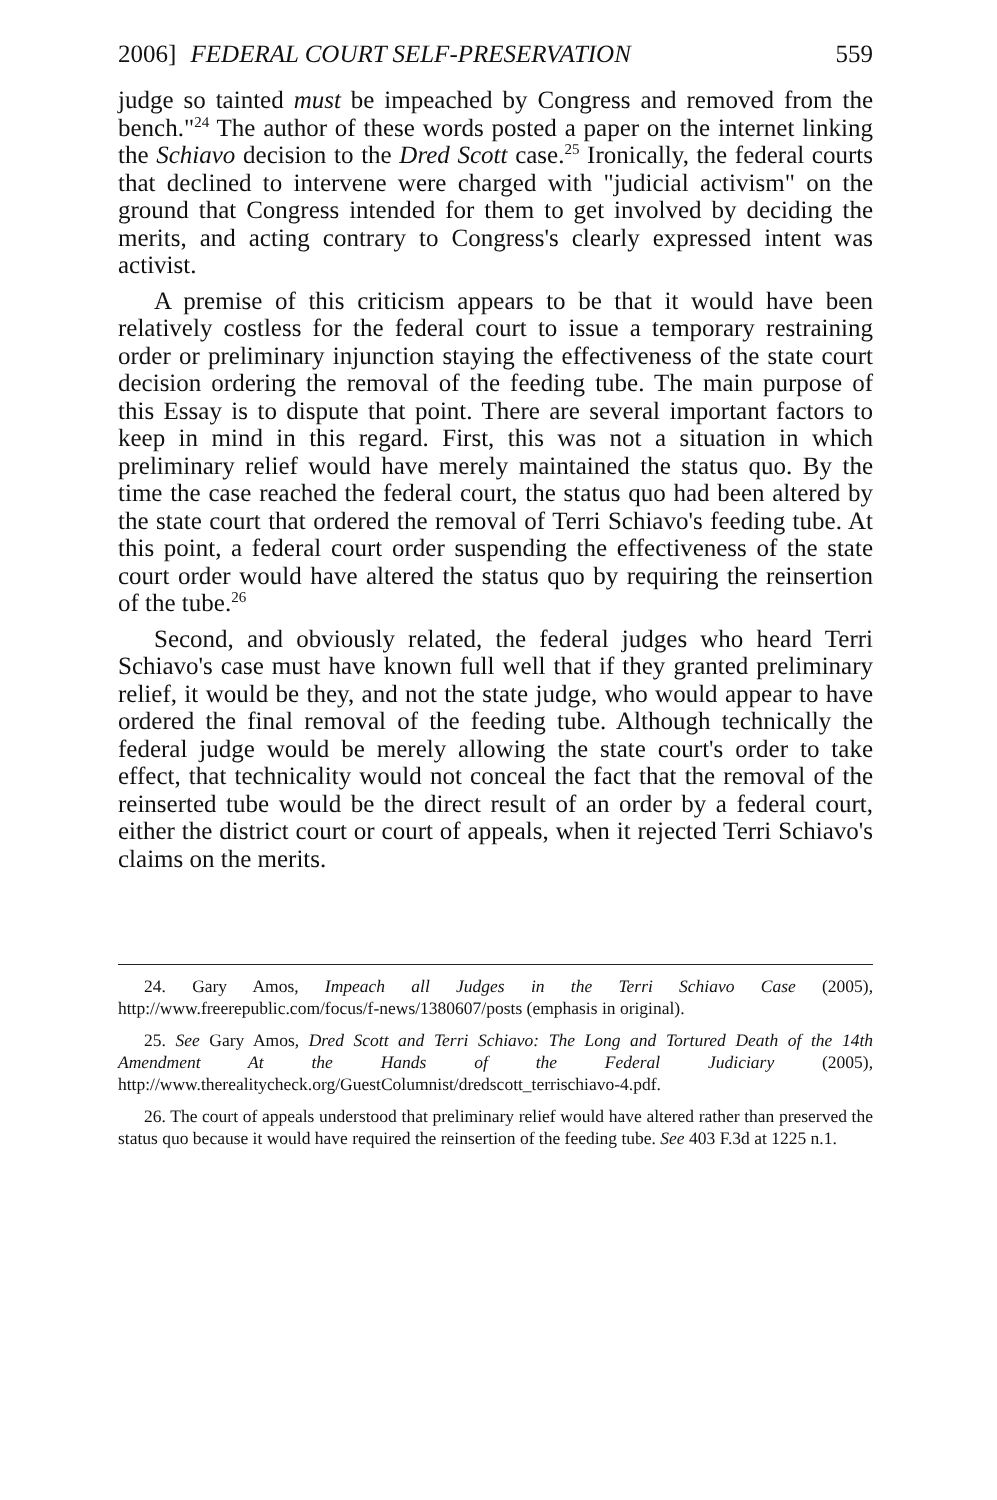2006] FEDERAL COURT SELF-PRESERVATION 559
judge so tainted must be impeached by Congress and removed from the bench."<sup>24</sup> The author of these words posted a paper on the internet linking the Schiavo decision to the Dred Scott case.<sup>25</sup> Ironically, the federal courts that declined to intervene were charged with "judicial activism" on the ground that Congress intended for them to get involved by deciding the merits, and acting contrary to Congress's clearly expressed intent was activist.
A premise of this criticism appears to be that it would have been relatively costless for the federal court to issue a temporary restraining order or preliminary injunction staying the effectiveness of the state court decision ordering the removal of the feeding tube. The main purpose of this Essay is to dispute that point. There are several important factors to keep in mind in this regard. First, this was not a situation in which preliminary relief would have merely maintained the status quo. By the time the case reached the federal court, the status quo had been altered by the state court that ordered the removal of Terri Schiavo's feeding tube. At this point, a federal court order suspending the effectiveness of the state court order would have altered the status quo by requiring the reinsertion of the tube.<sup>26</sup>
Second, and obviously related, the federal judges who heard Terri Schiavo's case must have known full well that if they granted preliminary relief, it would be they, and not the state judge, who would appear to have ordered the final removal of the feeding tube. Although technically the federal judge would be merely allowing the state court's order to take effect, that technicality would not conceal the fact that the removal of the reinserted tube would be the direct result of an order by a federal court, either the district court or court of appeals, when it rejected Terri Schiavo's claims on the merits.
24. Gary Amos, Impeach all Judges in the Terri Schiavo Case (2005), http://www.freerepublic.com/focus/f-news/1380607/posts (emphasis in original).
25. See Gary Amos, Dred Scott and Terri Schiavo: The Long and Tortured Death of the 14th Amendment At the Hands of the Federal Judiciary (2005), http://www.therealitycheck.org/GuestColumnist/dredscott_terrischiavo-4.pdf.
26. The court of appeals understood that preliminary relief would have altered rather than preserved the status quo because it would have required the reinsertion of the feeding tube. See 403 F.3d at 1225 n.1.